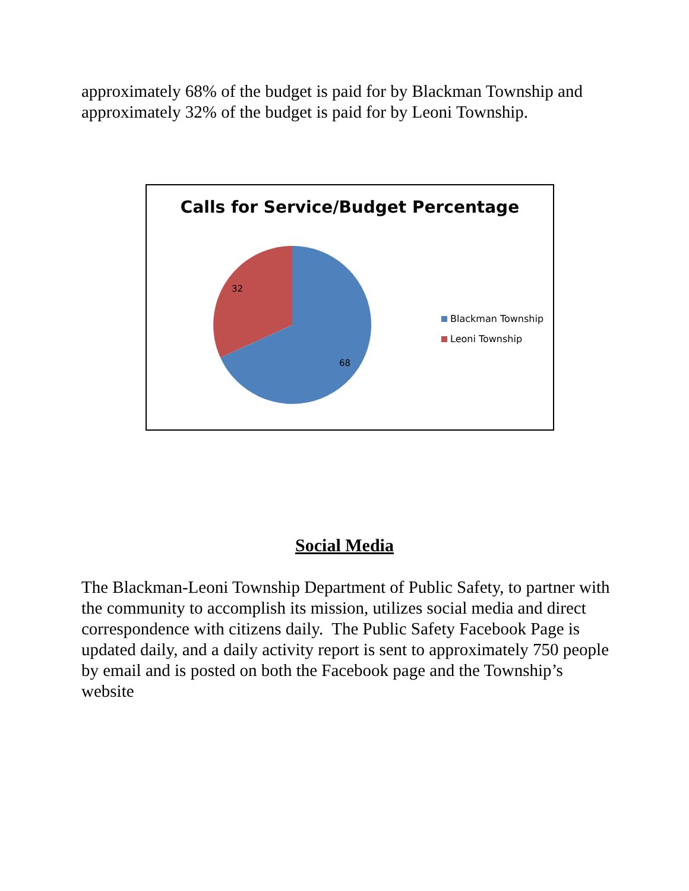approximately 68% of the budget is paid for by Blackman Township and approximately 32% of the budget is paid for by Leoni Township.
Calls for Service/Budget Percentage
32
68
Blackman Township
Leoni Township
Social Media
The Blackman-Leoni Township Department of Public Safety, to partner with the community to accomplish its mission, utilizes social media and direct correspondence with citizens daily. The Public Safety Facebook Page is updated daily, and a daily activity report is sent to approximately 750 people by email and is posted on both the Facebook page and the Township’s website